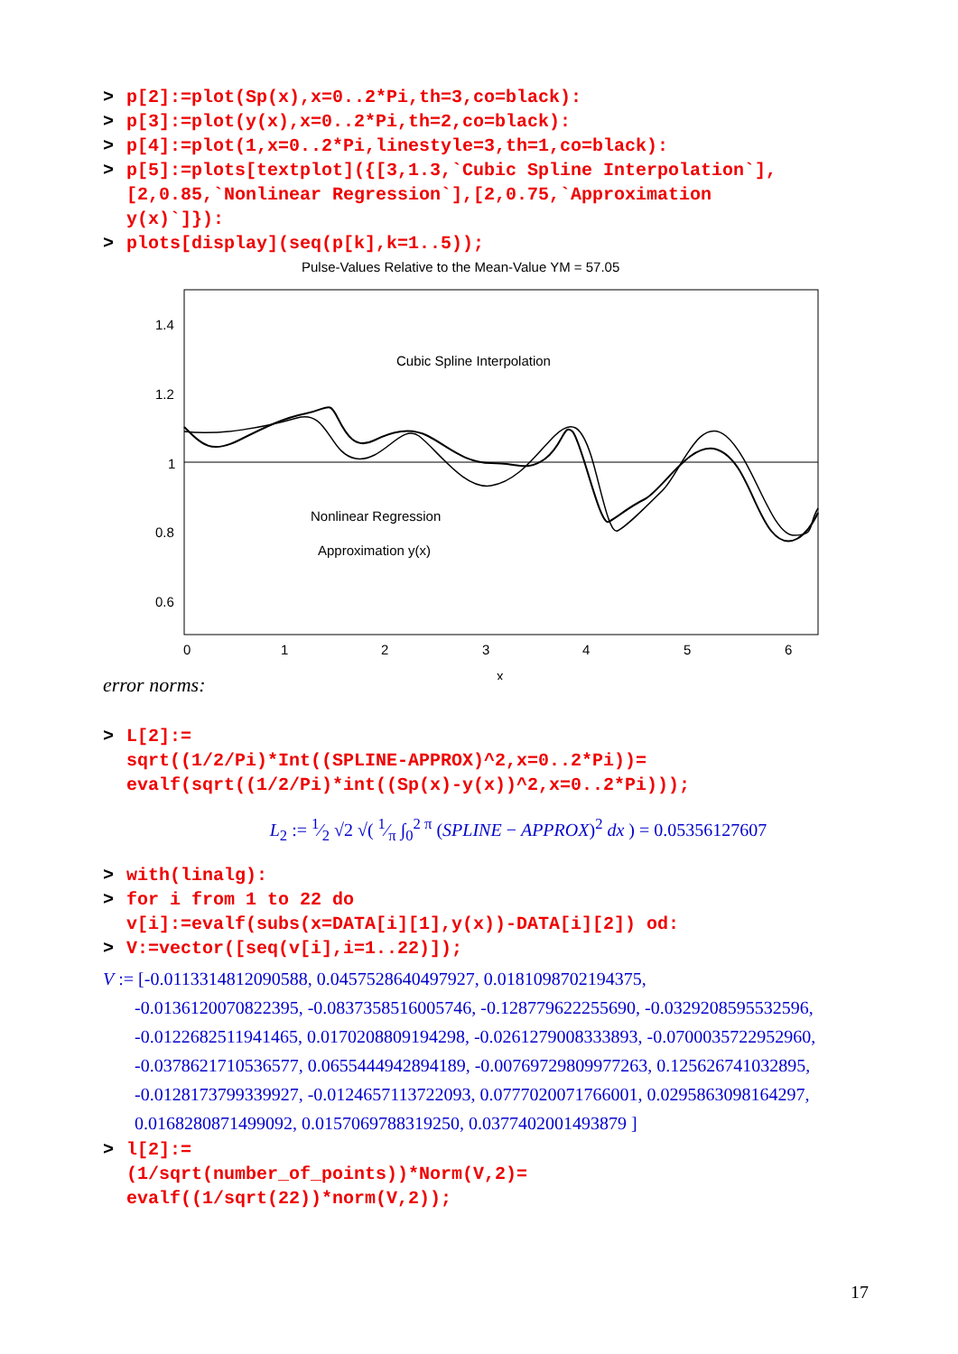> p[2]:=plot(Sp(x),x=0..2*Pi,th=3,co=black):
> p[3]:=plot(y(x),x=0..2*Pi,th=2,co=black):
> p[4]:=plot(1,x=0..2*Pi,linestyle=3,th=1,co=black):
> p[5]:=plots[textplot]({[3,1.3,`Cubic Spline Interpolation`],
[2,0.85,`Nonlinear Regression`],[2,0.75,`Approximation
y(x)`]}):
> plots[display](seq(p[k],k=1..5));
Pulse-Values Relative to the Mean-Value YM = 57.05
1.4
1.2
1
0.8
0.6
0
1
2
3
4
5
6
x
Cubic Spline Interpolation
Nonlinear Regression
Approximation y(x)
error norms:
> L[2]:=
sqrt((1/2/Pi)*Int((SPLINE-APPROX)^2,x=0..2*Pi))=
evalf(sqrt((1/2/Pi)*int((Sp(x)-y(x))^2,x=0..2*Pi)));
L<sub>2</sub> := 1⁄2 √2 √( 1⁄π ∫<sub>0</sub><sup>2 π</sup> (SPLINE − APPROX)<sup>2</sup> dx ) = 0.05356127607
> with(linalg):
> for i from 1 to 22 do
v[i]:=evalf(subs(x=DATA[i][1],y(x))-DATA[i][2]) od:
> V:=vector([seq(v[i],i=1..22)]);
V := [-0.0113314812090588, 0.0457528640497927, 0.0181098702194375,
-0.0136120070822395, -0.0837358516005746, -0.128779622255690, -0.0329208595532596,
-0.0122682511941465, 0.0170208809194298, -0.0261279008333893, -0.0700035722952960,
-0.0378621710536577, 0.0655444942894189, -0.00769729809977263, 0.125626741032895,
-0.0128173799339927, -0.0124657113722093, 0.0777020071766001, 0.0295863098164297,
0.0168280871499092, 0.0157069788319250, 0.0377402001493879 ]
> l[2]:=
(1/sqrt(number_of_points))*Norm(V,2)=
evalf((1/sqrt(22))*norm(V,2));
17